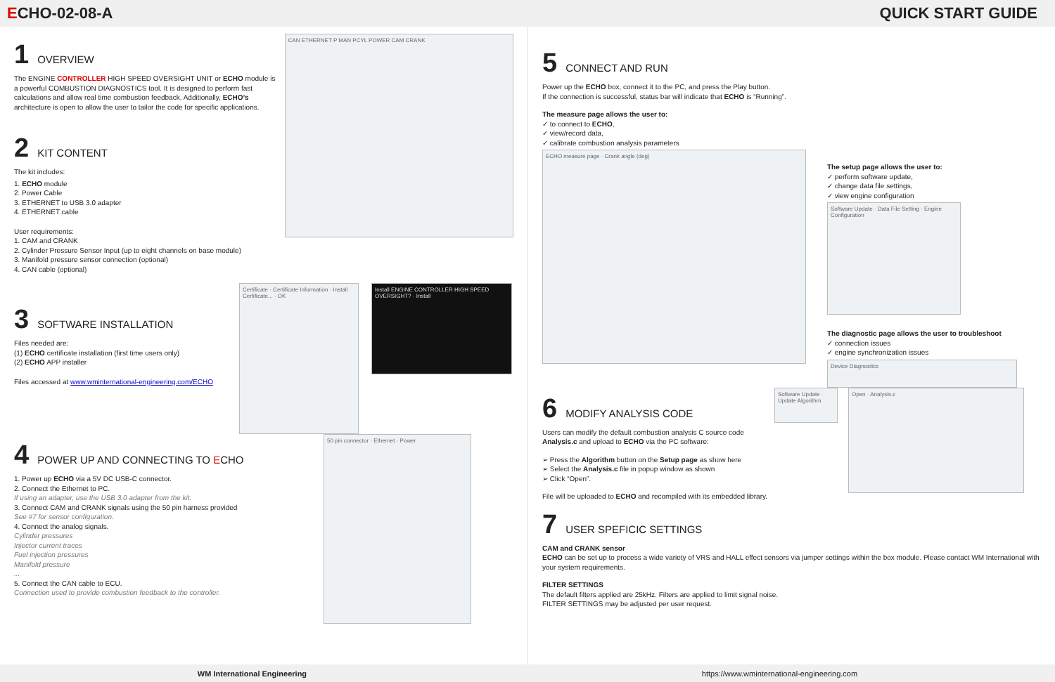ECHO-02-08-A QUICK START GUIDE
1 OVERVIEW
The ENGINE CONTROLLER HIGH SPEED OVERSIGHT UNIT or ECHO module is a powerful COMBUSTION DIAGNOSTICS tool. It is designed to perform fast calculations and allow real time combustion feedback. Additionally, ECHO’s architecture is open to allow the user to tailor the code for specific applications.
2 KIT CONTENT
The kit includes:
1. ECHO module
2. Power Cable
3. ETHERNET to USB 3.0 adapter
4. ETHERNET cable
User requirements:
1. CAM and CRANK
2. Cylinder Pressure Sensor Input (up to eight channels on base module)
3. Manifold pressure sensor connection (optional)
4. CAN cable (optional)
CAN ETHERNET P MAN PCYL POWER CAM CRANK
3 SOFTWARE INSTALLATION
Files needed are:
(1) ECHO certificate installation (first time users only)
(2) ECHO APP installer
Files accessed at www.wminternational-engineering.com/ECHO
Certificate · Certificate Information · Install Certificate... · OK
Install ENGINE CONTROLLER HIGH SPEED OVERSIGHT? · Install
4 POWER UP AND CONNECTING TO ECHO
1. Power up ECHO via a 5V DC USB-C connector.
2. Connect the Ethernet to PC.
If using an adapter, use the USB 3.0 adapter from the kit.
3. Connect CAM and CRANK signals using the 50 pin harness provided
See #7 for sensor configuration.
4. Connect the analog signals.
Cylinder pressures
Injector current traces
Fuel injection pressures
Manifold pressure
...
5. Connect the CAN cable to ECU.
Connection used to provide combustion feedback to the controller.
50 pin connector · Ethernet · Power
5 CONNECT AND RUN
Power up the ECHO box, connect it to the PC, and press the Play button.
If the connection is successful, status bar will indicate that ECHO is “Running”.
The measure page allows the user to:
✓ to connect to ECHO,
✓ view/record data,
✓ calibrate combustion analysis parameters
ECHO measure page · Crank angle (deg)
The setup page allows the user to:
✓ perform software update,
✓ change data file settings,
✓ view engine configuration
Software Update · Data File Setting · Engine Configuration
The diagnostic page allows the user to troubleshoot
✓ connection issues
✓ engine synchronization issues
Device Diagnostics
6 MODIFY ANALYSIS CODE
Users can modify the default combustion analysis C source code Analysis.c and upload to ECHO via the PC software:
➢ Press the Algorithm button on the Setup page as show here
➢ Select the Analysis.c file in popup window as shown
➢ Click “Open”.
File will be uploaded to ECHO and recompiled with its embedded library.
Software Update · Update Algorithm
Open · Analysis.c
7 USER SPEFICIC SETTINGS
CAM and CRANK sensor
ECHO can be set up to process a wide variety of VRS and HALL effect sensors via jumper settings within the box module. Please contact WM International with your system requirements.
FILTER SETTINGS
The default filters applied are 25kHz. Filters are applied to limit signal noise.
FILTER SETTINGS may be adjusted per user request.
WM International Engineering https://www.wminternational-engineering.com